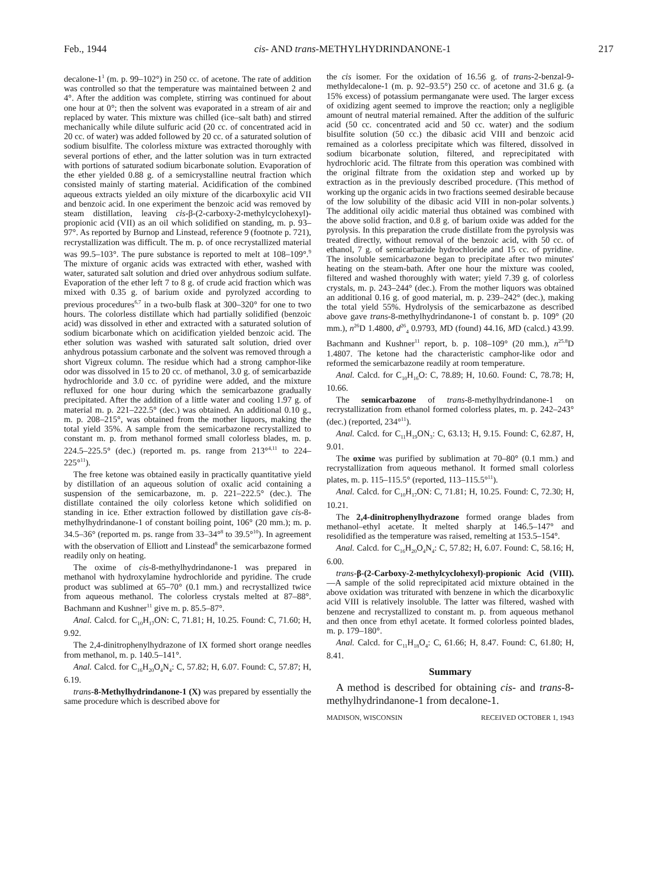Feb., 1944 cis- AND trans-METHYLHYDRINDANONE-1 217
decalone-1<sup>1</sup> (m. p. 99–102°) in 250 cc. of acetone. The rate of addition was controlled so that the temperature was maintained between 2 and 4°. After the addition was complete, stirring was continued for about one hour at 0°; then the solvent was evaporated in a stream of air and replaced by water. This mixture was chilled (ice–salt bath) and stirred mechanically while dilute sulfuric acid (20 cc. of concentrated acid in 20 cc. of water) was added followed by 20 cc. of a saturated solution of sodium bisulfite. The colorless mixture was extracted thoroughly with several portions of ether, and the latter solution was in turn extracted with portions of saturated sodium bicarbonate solution. Evaporation of the ether yielded 0.88 g. of a semicrystalline neutral fraction which consisted mainly of starting material. Acidification of the combined aqueous extracts yielded an oily mixture of the dicarboxylic acid VII and benzoic acid. In one experiment the benzoic acid was removed by steam distillation, leaving cis-β-(2-carboxy-2-methylcyclohexyl)-propionic acid (VII) as an oil which solidified on standing, m. p. 93–97°. As reported by Burnop and Linstead, reference 9 (footnote p. 721), recrystallization was difficult. The m. p. of once recrystallized material was 99.5–103°. The pure substance is reported to melt at 108–109°.<sup>9</sup> The mixture of organic acids was extracted with ether, washed with water, saturated salt solution and dried over anhydrous sodium sulfate. Evaporation of the ether left 7 to 8 g. of crude acid fraction which was mixed with 0.35 g. of barium oxide and pyrolyzed according to previous procedures<sup>6,7</sup> in a two-bulb flask at 300–320° for one to two hours. The colorless distillate which had partially solidified (benzoic acid) was dissolved in ether and extracted with a saturated solution of sodium bicarbonate which on acidification yielded benzoic acid. The ether solution was washed with saturated salt solution, dried over anhydrous potassium carbonate and the solvent was removed through a short Vigreux column. The residue which had a strong camphor-like odor was dissolved in 15 to 20 cc. of methanol, 3.0 g. of semicarbazide hydrochloride and 3.0 cc. of pyridine were added, and the mixture refluxed for one hour during which the semicarbazone gradually precipitated. After the addition of a little water and cooling 1.97 g. of material m. p. 221–222.5° (dec.) was obtained. An additional 0.10 g., m. p. 208–215°, was obtained from the mother liquors, making the total yield 35%. A sample from the semicarbazone recrystallized to constant m. p. from methanol formed small colorless blades, m. p. 224.5–225.5° (dec.) (reported m. ps. range from 213°<sup>4,11</sup> to 224–225°<sup>11</sup>).
The free ketone was obtained easily in practically quantitative yield by distillation of an aqueous solution of oxalic acid containing a suspension of the semicarbazone, m. p. 221–222.5° (dec.). The distillate contained the oily colorless ketone which solidified on standing in ice. Ether extraction followed by distillation gave cis-8-methylhydrindanone-1 of constant boiling point, 106° (20 mm.); m. p. 34.5–36° (reported m. ps. range from 33–34°<sup>8</sup> to 39.5°<sup>10</sup>). In agreement with the observation of Elliott and Linstead<sup>8</sup> the semicarbazone formed readily only on heating.
The oxime of cis-8-methylhydrindanone-1 was prepared in methanol with hydroxylamine hydrochloride and pyridine. The crude product was sublimed at 65–70° (0.1 mm.) and recrystallized twice from aqueous methanol. The colorless crystals melted at 87–88°. Bachmann and Kushner<sup>11</sup> give m. p. 85.5–87°.
Anal. Calcd. for C<sub>10</sub>H<sub>17</sub>ON: C, 71.81; H, 10.25. Found: C, 71.60; H, 9.92.
The 2,4-dinitrophenylhydrazone of IX formed short orange needles from methanol, m. p. 140.5–141°.
Anal. Calcd. for C<sub>16</sub>H<sub>20</sub>O<sub>4</sub>N<sub>4</sub>: C, 57.82; H, 6.07. Found: C, 57.87; H, 6.19.
trans-8-Methylhydrindanone-1 (X) was prepared by essentially the same procedure which is described above for
the cis isomer. For the oxidation of 16.56 g. of trans-2-benzal-9-methyldecalone-1 (m. p. 92–93.5°) 250 cc. of acetone and 31.6 g. (a 15% excess) of potassium permanganate were used. The larger excess of oxidizing agent seemed to improve the reaction; only a negligible amount of neutral material remained. After the addition of the sulfuric acid (50 cc. concentrated acid and 50 cc. water) and the sodium bisulfite solution (50 cc.) the dibasic acid VIII and benzoic acid remained as a colorless precipitate which was filtered, dissolved in sodium bicarbonate solution, filtered, and reprecipitated with hydrochloric acid. The filtrate from this operation was combined with the original filtrate from the oxidation step and worked up by extraction as in the previously described procedure. (This method of working up the organic acids in two fractions seemed desirable because of the low solubility of the dibasic acid VIII in non-polar solvents.) The additional oily acidic material thus obtained was combined with the above solid fraction, and 0.8 g. of barium oxide was added for the pyrolysis. In this preparation the crude distillate from the pyrolysis was treated directly, without removal of the benzoic acid, with 50 cc. of ethanol, 7 g. of semicarbazide hydrochloride and 15 cc. of pyridine. The insoluble semicarbazone began to precipitate after two minutes' heating on the steam-bath. After one hour the mixture was cooled, filtered and washed thoroughly with water; yield 7.39 g. of colorless crystals, m. p. 243–244° (dec.). From the mother liquors was obtained an additional 0.16 g. of good material, m. p. 239–242° (dec.), making the total yield 55%. Hydrolysis of the semicarbazone as described above gave trans-8-methylhydrindanone-1 of constant b. p. 109° (20 mm.), n<sup>26</sup>D 1.4800, d<sup>26</sup><sub>4</sub> 0.9793, MD (found) 44.16, MD (calcd.) 43.99. Bachmann and Kushner<sup>11</sup> report, b. p. 108–109° (20 mm.), n<sup>25.8</sup>D 1.4807. The ketone had the characteristic camphor-like odor and reformed the semicarbazone readily at room temperature.
Anal. Calcd. for C<sub>10</sub>H<sub>16</sub>O: C, 78.89; H, 10.60. Found: C, 78.78; H, 10.66.
The semicarbazone of trans-8-methylhydrindanone-1 on recrystallization from ethanol formed colorless plates, m. p. 242–243° (dec.) (reported, 234°<sup>11</sup>).
Anal. Calcd. for C<sub>11</sub>H<sub>19</sub>ON<sub>3</sub>: C, 63.13; H, 9.15. Found: C, 62.87, H, 9.01.
The oxime was purified by sublimation at 70–80° (0.1 mm.) and recrystallization from aqueous methanol. It formed small colorless plates, m. p. 115–115.5° (reported, 113–115.5°<sup>11</sup>).
Anal. Calcd. for C<sub>10</sub>H<sub>17</sub>ON: C, 71.81; H, 10.25. Found: C, 72.30; H, 10.21.
The 2,4-dinitrophenylhydrazone formed orange blades from methanol–ethyl acetate. It melted sharply at 146.5–147° and resolidified as the temperature was raised, remelting at 153.5–154°.
Anal. Calcd. for C<sub>16</sub>H<sub>20</sub>O<sub>4</sub>N<sub>4</sub>: C, 57.82; H, 6.07. Found: C, 58.16; H, 6.00.
trans-β-(2-Carboxy-2-methylcyclohexyl)-propionic Acid (VIII).—A sample of the solid reprecipitated acid mixture obtained in the above oxidation was triturated with benzene in which the dicarboxylic acid VIII is relatively insoluble. The latter was filtered, washed with benzene and recrystallized to constant m. p. from aqueous methanol and then once from ethyl acetate. It formed colorless pointed blades, m. p. 179–180°.
Anal. Calcd. for C<sub>11</sub>H<sub>18</sub>O<sub>4</sub>: C, 61.66; H, 8.47. Found: C, 61.80; H, 8.41.
Summary
A method is described for obtaining cis- and trans-8-methylhydrindanone-1 from decalone-1.
MADISON, WISCONSIN RECEIVED OCTOBER 1, 1943